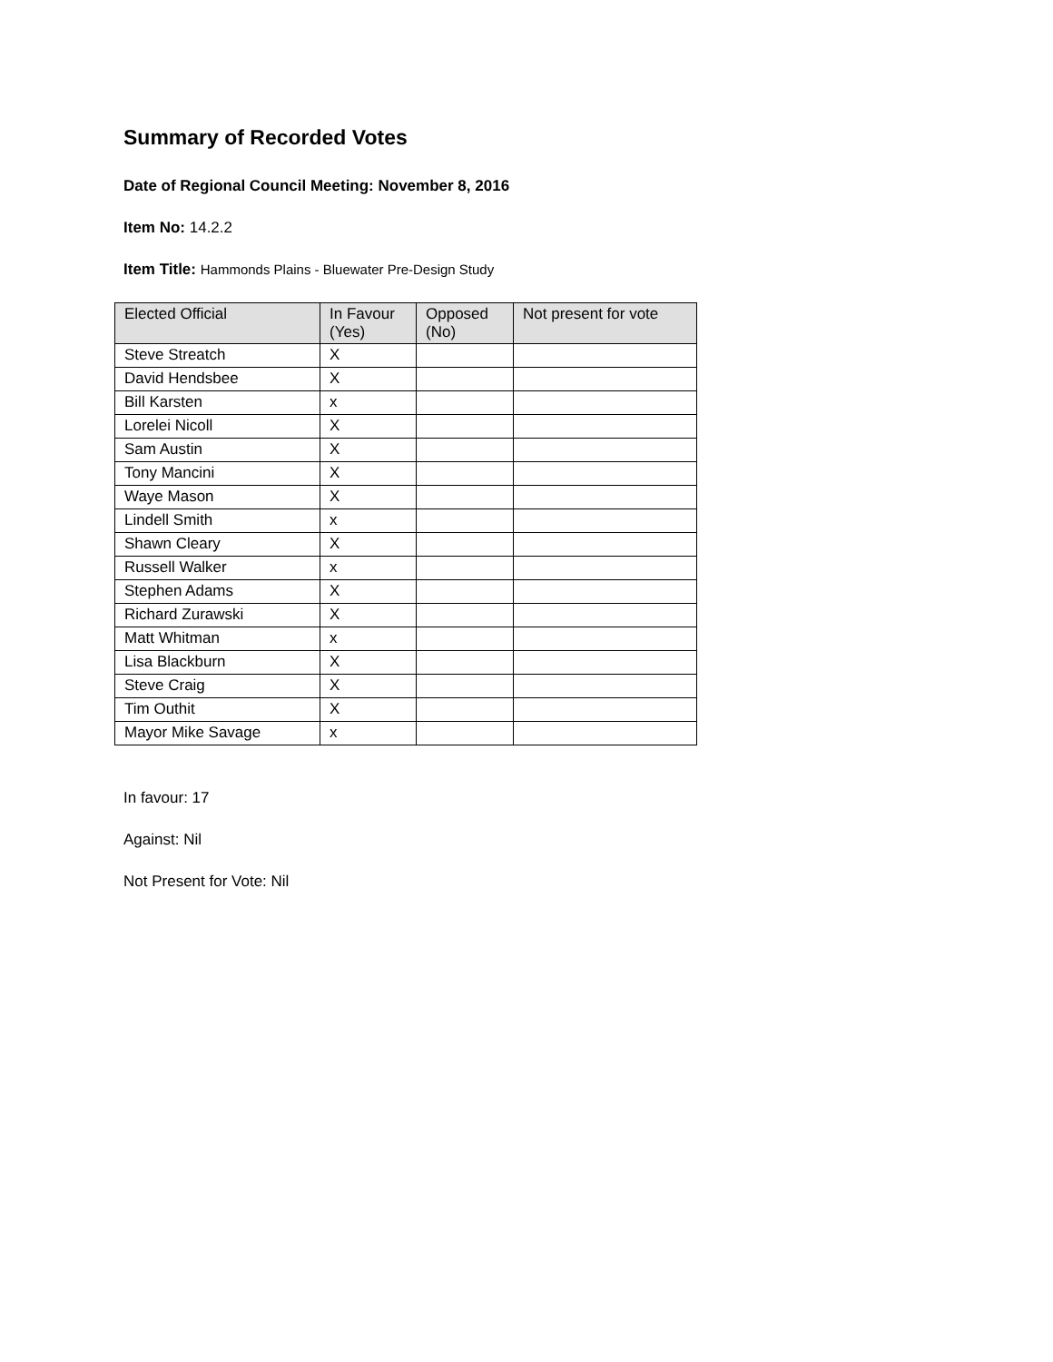Summary of Recorded Votes
Date of Regional Council Meeting: November 8, 2016
Item No: 14.2.2
Item Title: Hammonds Plains - Bluewater Pre-Design Study
| Elected Official | In Favour (Yes) | Opposed (No) | Not present for vote |
| --- | --- | --- | --- |
| Steve Streatch | X | | |
| David Hendsbee | X | | |
| Bill Karsten | x | | |
| Lorelei Nicoll | X | | |
| Sam Austin | X | | |
| Tony Mancini | X | | |
| Waye Mason | X | | |
| Lindell Smith | x | | |
| Shawn Cleary | X | | |
| Russell Walker | x | | |
| Stephen Adams | X | | |
| Richard Zurawski | X | | |
| Matt Whitman | x | | |
| Lisa Blackburn | X | | |
| Steve Craig | X | | |
| Tim Outhit | X | | |
| Mayor Mike Savage | x | | |
In favour: 17
Against: Nil
Not Present for Vote: Nil